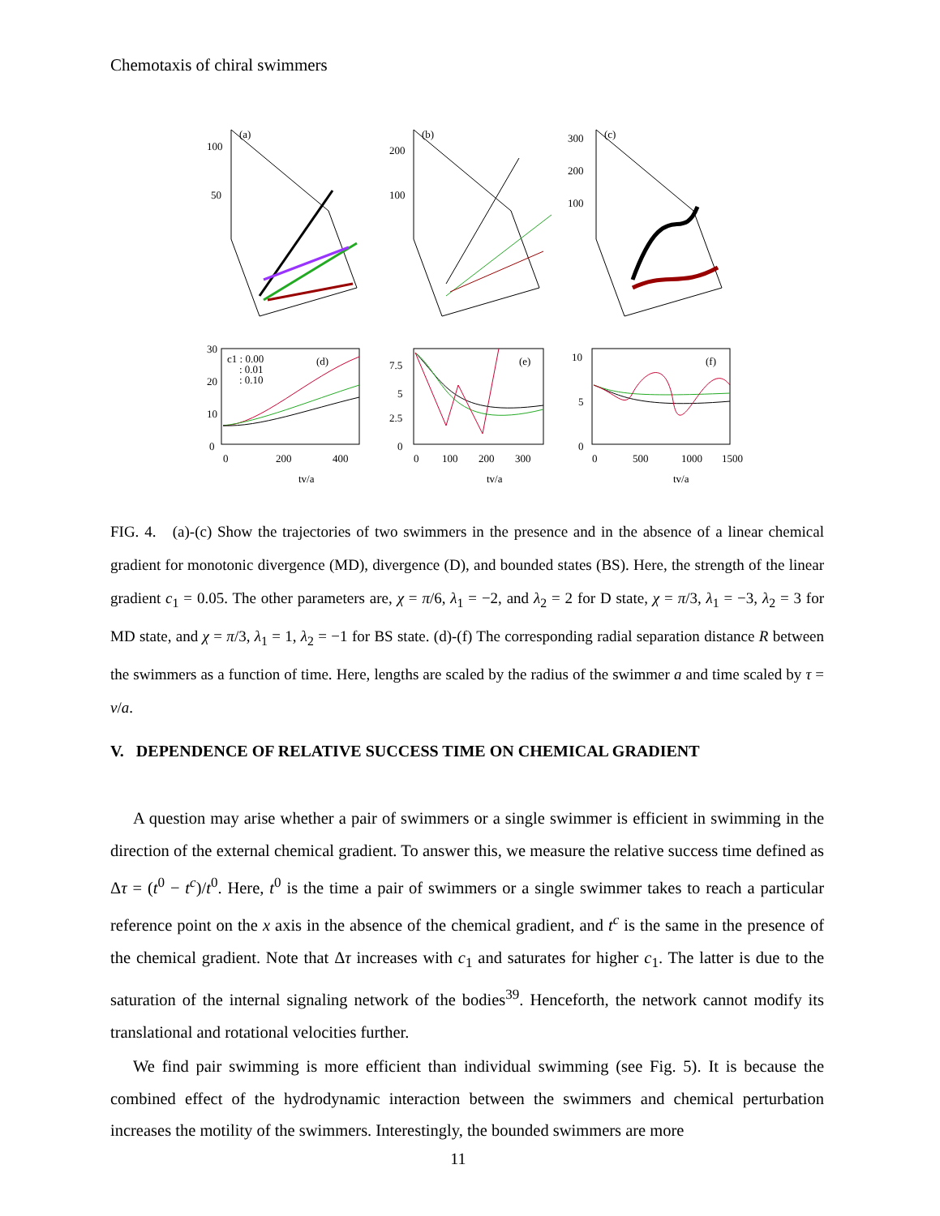Chemotaxis of chiral swimmers
(a)
(b)
(c)
(d)
(e)
(f)
100
50
200
100
300
200
100
30
20
10
0
7.5
5
2.5
0
10
5
0
0
200
400
0
100
200
300
0
500
1000
1500
tv/a
tv/a
tv/a
c1 : 0.00
: 0.01
: 0.10
FIG. 4. (a)-(c) Show the trajectories of two swimmers in the presence and in the absence of a linear chemical gradient for monotonic divergence (MD), divergence (D), and bounded states (BS). Here, the strength of the linear gradient c<sub>1</sub> = 0.05. The other parameters are, χ = π/6, λ<sub>1</sub> = −2, and λ<sub>2</sub> = 2 for D state, χ = π/3, λ<sub>1</sub> = −3, λ<sub>2</sub> = 3 for MD state, and χ = π/3, λ<sub>1</sub> = 1, λ<sub>2</sub> = −1 for BS state. (d)-(f) The corresponding radial separation distance R between the swimmers as a function of time. Here, lengths are scaled by the radius of the swimmer a and time scaled by τ = v/a.
V. DEPENDENCE OF RELATIVE SUCCESS TIME ON CHEMICAL GRADIENT
A question may arise whether a pair of swimmers or a single swimmer is efficient in swimming in the direction of the external chemical gradient. To answer this, we measure the relative success time defined as Δτ = (t<sup>0</sup> − t<sup>c</sup>)/t<sup>0</sup>. Here, t<sup>0</sup> is the time a pair of swimmers or a single swimmer takes to reach a particular reference point on the x axis in the absence of the chemical gradient, and t<sup>c</sup> is the same in the presence of the chemical gradient. Note that Δτ increases with c<sub>1</sub> and saturates for higher c<sub>1</sub>. The latter is due to the saturation of the internal signaling network of the bodies<sup>39</sup>. Henceforth, the network cannot modify its translational and rotational velocities further.
We find pair swimming is more efficient than individual swimming (see Fig. 5). It is because the combined effect of the hydrodynamic interaction between the swimmers and chemical perturbation increases the motility of the swimmers. Interestingly, the bounded swimmers are more
11